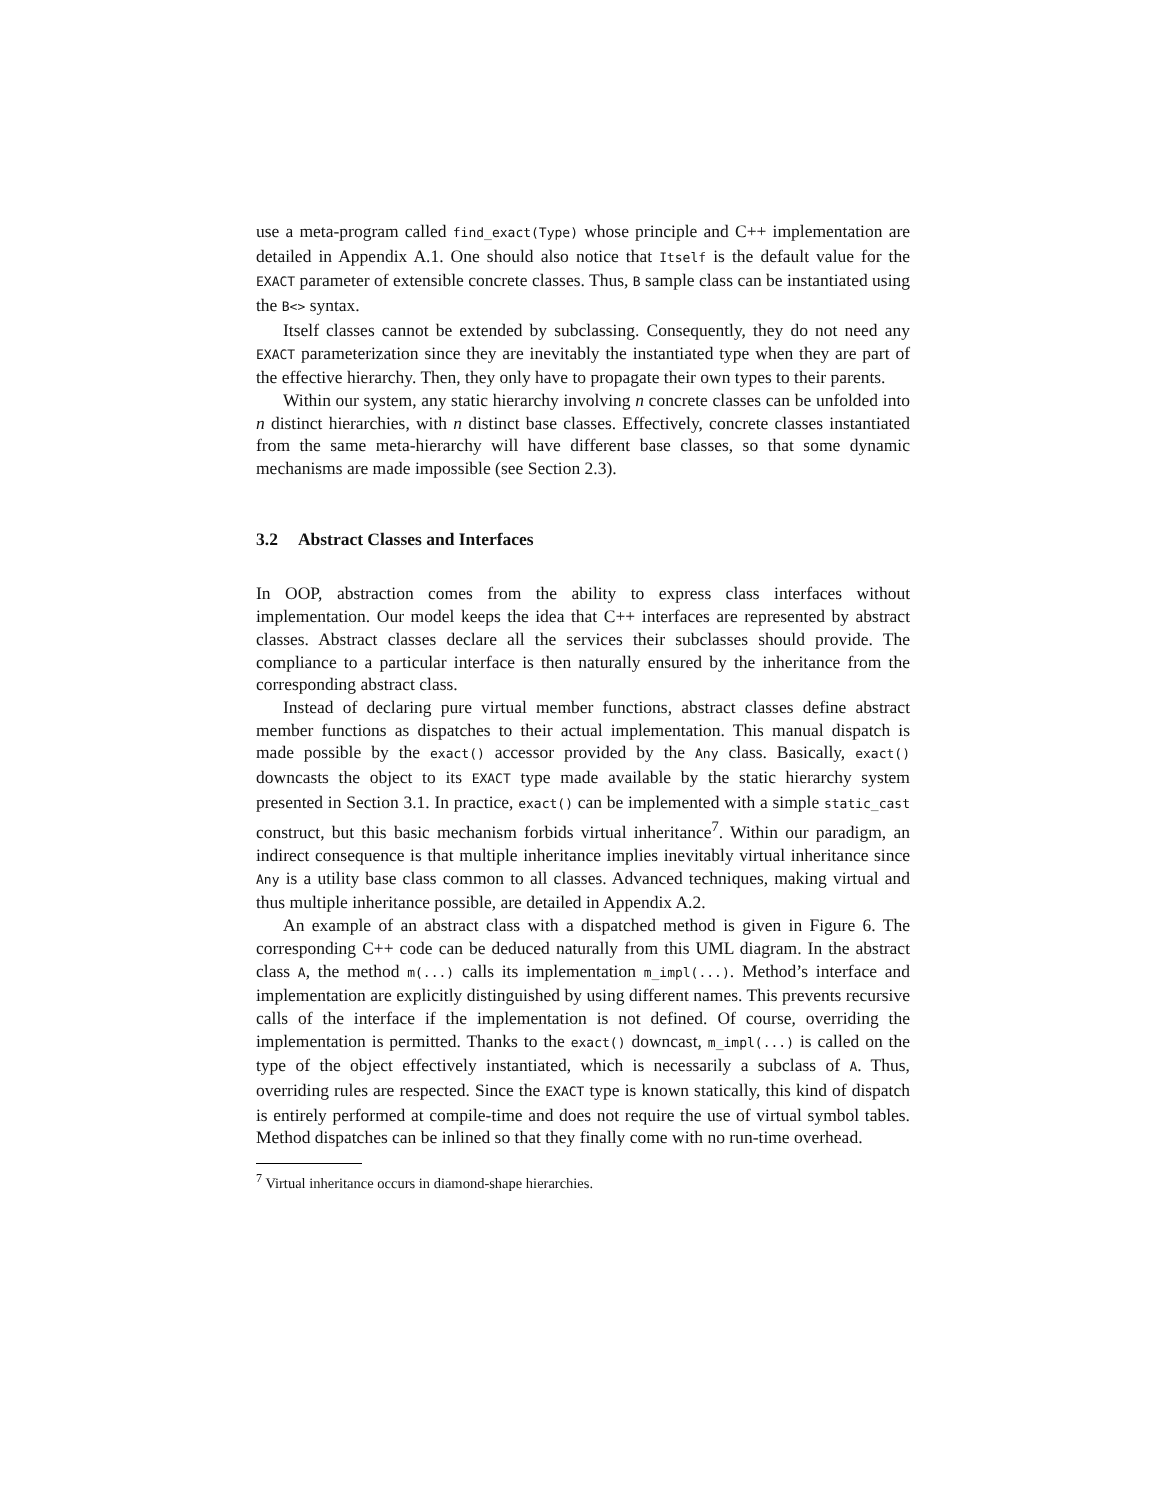use a meta-program called find_exact(Type) whose principle and C++ implementation are detailed in Appendix A.1. One should also notice that Itself is the default value for the EXACT parameter of extensible concrete classes. Thus, B sample class can be instantiated using the B<> syntax.
Itself classes cannot be extended by subclassing. Consequently, they do not need any EXACT parameterization since they are inevitably the instantiated type when they are part of the effective hierarchy. Then, they only have to propagate their own types to their parents.
Within our system, any static hierarchy involving n concrete classes can be unfolded into n distinct hierarchies, with n distinct base classes. Effectively, concrete classes instantiated from the same meta-hierarchy will have different base classes, so that some dynamic mechanisms are made impossible (see Section 2.3).
3.2 Abstract Classes and Interfaces
In OOP, abstraction comes from the ability to express class interfaces without implementation. Our model keeps the idea that C++ interfaces are represented by abstract classes. Abstract classes declare all the services their subclasses should provide. The compliance to a particular interface is then naturally ensured by the inheritance from the corresponding abstract class.
Instead of declaring pure virtual member functions, abstract classes define abstract member functions as dispatches to their actual implementation. This manual dispatch is made possible by the exact() accessor provided by the Any class. Basically, exact() downcasts the object to its EXACT type made available by the static hierarchy system presented in Section 3.1. In practice, exact() can be implemented with a simple static_cast construct, but this basic mechanism forbids virtual inheritance<sup>7</sup>. Within our paradigm, an indirect consequence is that multiple inheritance implies inevitably virtual inheritance since Any is a utility base class common to all classes. Advanced techniques, making virtual and thus multiple inheritance possible, are detailed in Appendix A.2.
An example of an abstract class with a dispatched method is given in Figure 6. The corresponding C++ code can be deduced naturally from this UML diagram. In the abstract class A, the method m(...) calls its implementation m_impl(...). Method’s interface and implementation are explicitly distinguished by using different names. This prevents recursive calls of the interface if the implementation is not defined. Of course, overriding the implementation is permitted. Thanks to the exact() downcast, m_impl(...) is called on the type of the object effectively instantiated, which is necessarily a subclass of A. Thus, overriding rules are respected. Since the EXACT type is known statically, this kind of dispatch is entirely performed at compile-time and does not require the use of virtual symbol tables. Method dispatches can be inlined so that they finally come with no run-time overhead.
<sup>7</sup> Virtual inheritance occurs in diamond-shape hierarchies.